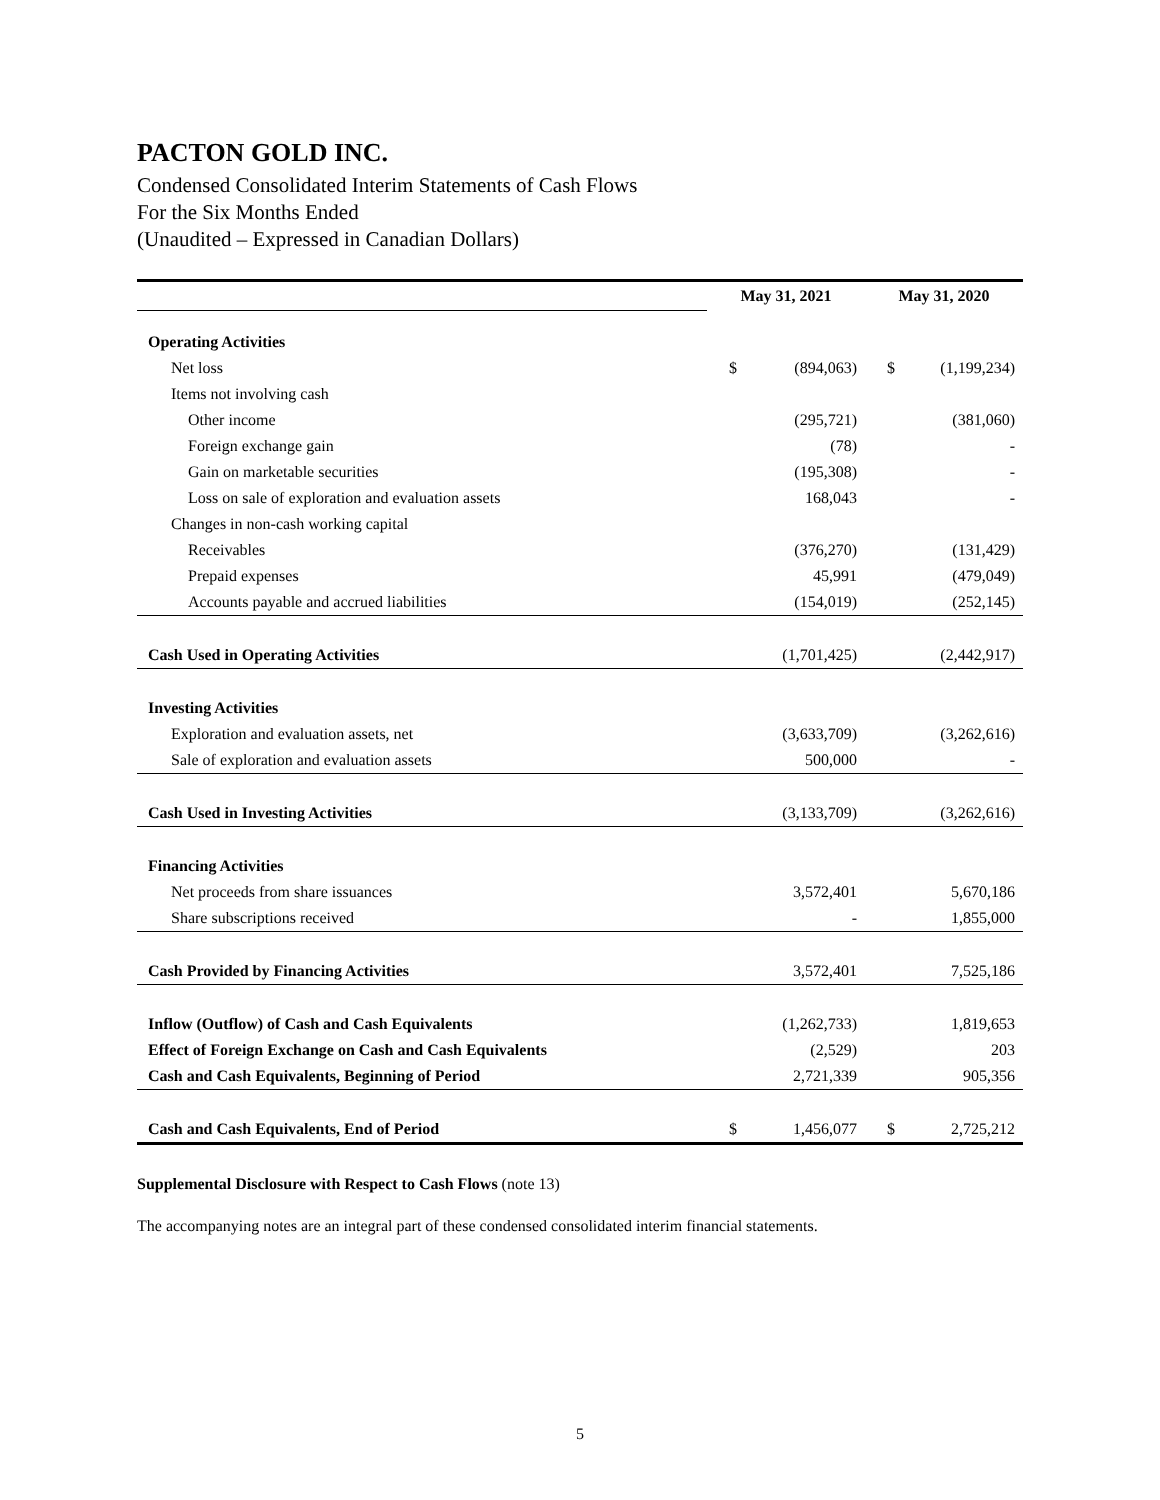PACTON GOLD INC.
Condensed Consolidated Interim Statements of Cash Flows
For the Six Months Ended
(Unaudited – Expressed in Canadian Dollars)
| | May 31, 2021 | | May 31, 2020 | |
| Operating Activities | | | | |
| Net loss | $ | (894,063) | $ | (1,199,234) |
| Items not involving cash | | | | |
| Other income | | (295,721) | | (381,060) |
| Foreign exchange gain | | (78) | | - |
| Gain on marketable securities | | (195,308) | | - |
| Loss on sale of exploration and evaluation assets | | 168,043 | | - |
| Changes in non-cash working capital | | | | |
| Receivables | | (376,270) | | (131,429) |
| Prepaid expenses | | 45,991 | | (479,049) |
| Accounts payable and accrued liabilities | | (154,019) | | (252,145) |
| Cash Used in Operating Activities | | (1,701,425) | | (2,442,917) |
| Investing Activities | | | | |
| Exploration and evaluation assets, net | | (3,633,709) | | (3,262,616) |
| Sale of exploration and evaluation assets | | 500,000 | | - |
| Cash Used in Investing Activities | | (3,133,709) | | (3,262,616) |
| Financing Activities | | | | |
| Net proceeds from share issuances | | 3,572,401 | | 5,670,186 |
| Share subscriptions received | | - | | 1,855,000 |
| Cash Provided by Financing Activities | | 3,572,401 | | 7,525,186 |
| Inflow (Outflow) of Cash and Cash Equivalents | | (1,262,733) | | 1,819,653 |
| Effect of Foreign Exchange on Cash and Cash Equivalents | | (2,529) | | 203 |
| Cash and Cash Equivalents, Beginning of Period | | 2,721,339 | | 905,356 |
| Cash and Cash Equivalents, End of Period | $ | 1,456,077 | $ | 2,725,212 |
Supplemental Disclosure with Respect to Cash Flows (note 13)
The accompanying notes are an integral part of these condensed consolidated interim financial statements.
5